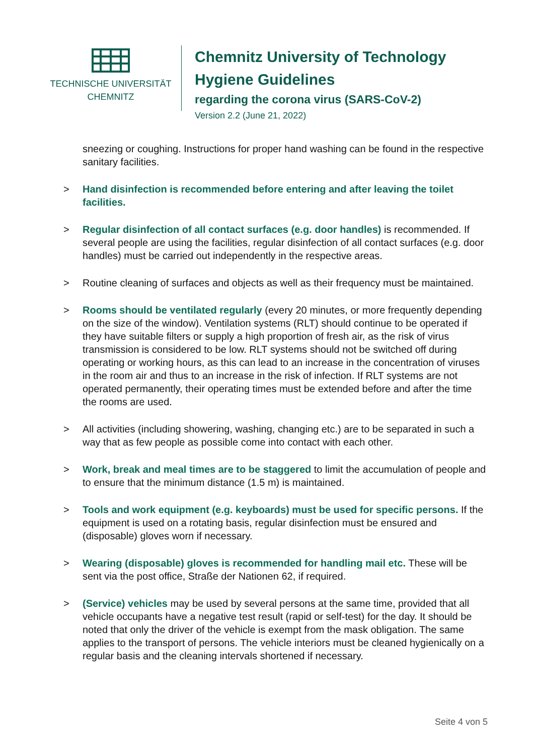TECHNISCHE UNIVERSITÄT
CHEMNITZ
Chemnitz University of Technology
Hygiene Guidelines
regarding the corona virus (SARS-CoV-2)
Version 2.2 (June 21, 2022)
sneezing or coughing. Instructions for proper hand washing can be found in the respective sanitary facilities.
> Hand disinfection is recommended before entering and after leaving the toilet facilities.
> Regular disinfection of all contact surfaces (e.g. door handles) is recommended. If several people are using the facilities, regular disinfection of all contact surfaces (e.g. door handles) must be carried out independently in the respective areas.
> Routine cleaning of surfaces and objects as well as their frequency must be maintained.
> Rooms should be ventilated regularly (every 20 minutes, or more frequently depending on the size of the window). Ventilation systems (RLT) should continue to be operated if they have suitable filters or supply a high proportion of fresh air, as the risk of virus transmission is considered to be low. RLT systems should not be switched off during operating or working hours, as this can lead to an increase in the concentration of viruses in the room air and thus to an increase in the risk of infection. If RLT systems are not operated permanently, their operating times must be extended before and after the time the rooms are used.
> All activities (including showering, washing, changing etc.) are to be separated in such a way that as few people as possible come into contact with each other.
> Work, break and meal times are to be staggered to limit the accumulation of people and to ensure that the minimum distance (1.5 m) is maintained.
> Tools and work equipment (e.g. keyboards) must be used for specific persons. If the equipment is used on a rotating basis, regular disinfection must be ensured and (disposable) gloves worn if necessary.
> Wearing (disposable) gloves is recommended for handling mail etc. These will be sent via the post office, Straße der Nationen 62, if required.
> (Service) vehicles may be used by several persons at the same time, provided that all vehicle occupants have a negative test result (rapid or self-test) for the day. It should be noted that only the driver of the vehicle is exempt from the mask obligation. The same applies to the transport of persons. The vehicle interiors must be cleaned hygienically on a regular basis and the cleaning intervals shortened if necessary.
Seite 4 von 5